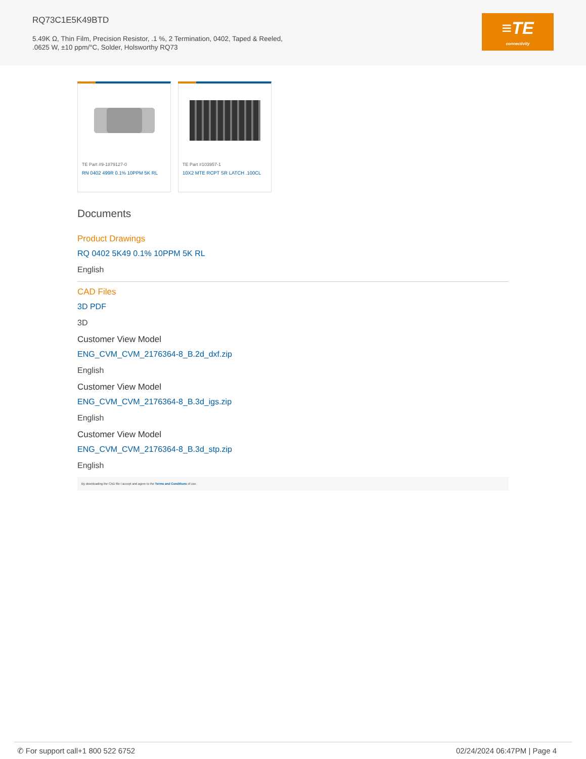RQ73C1E5K49BTD
5.49K Ω, Thin Film, Precision Resistor, .1 %, 2 Termination, 0402, Taped & Reeled, .0625 W, ±10 ppm/°C, Solder, Holsworthy RQ73
≡TE
connectivity
TE Part #9-1879127-0
RN 0402 499R 0.1% 10PPM 5K RL
TE Part #103957-1
10X2 MTE RCPT SR LATCH .100CL
Documents
Product Drawings
RQ 0402 5K49 0.1% 10PPM 5K RL
English
CAD Files
3D PDF
3D
Customer View Model
ENG_CVM_CVM_2176364-8_B.2d_dxf.zip
English
Customer View Model
ENG_CVM_CVM_2176364-8_B.3d_igs.zip
English
Customer View Model
ENG_CVM_CVM_2176364-8_B.3d_stp.zip
English
By downloading the CAD file I accept and agree to the Terms and Conditions of use.
✆ For support call+1 800 522 6752 02/24/2024 06:47PM | Page 4